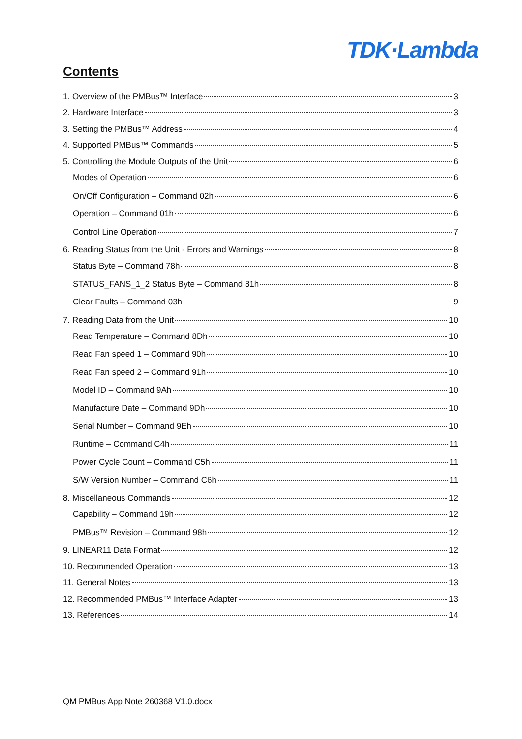TDK·Lambda
Contents
1. Overview of the PMBus™ Interface 3
2. Hardware Interface 3
3. Setting the PMBus™ Address 4
4. Supported PMBus™ Commands 5
5. Controlling the Module Outputs of the Unit 6
Modes of Operation 6
On/Off Configuration – Command 02h 6
Operation – Command 01h 6
Control Line Operation 7
6. Reading Status from the Unit - Errors and Warnings 8
Status Byte – Command 78h 8
STATUS_FANS_1_2 Status Byte – Command 81h 8
Clear Faults – Command 03h 9
7. Reading Data from the Unit 10
Read Temperature – Command 8Dh 10
Read Fan speed 1 – Command 90h 10
Read Fan speed 2 – Command 91h 10
Model ID – Command 9Ah 10
Manufacture Date – Command 9Dh 10
Serial Number – Command 9Eh 10
Runtime – Command C4h 11
Power Cycle Count – Command C5h 11
S/W Version Number – Command C6h 11
8. Miscellaneous Commands 12
Capability – Command 19h 12
PMBus™ Revision – Command 98h 12
9. LINEAR11 Data Format 12
10. Recommended Operation 13
11. General Notes 13
12. Recommended PMBus™ Interface Adapter 13
13. References 14
QM PMBus App Note 260368 V1.0.docx